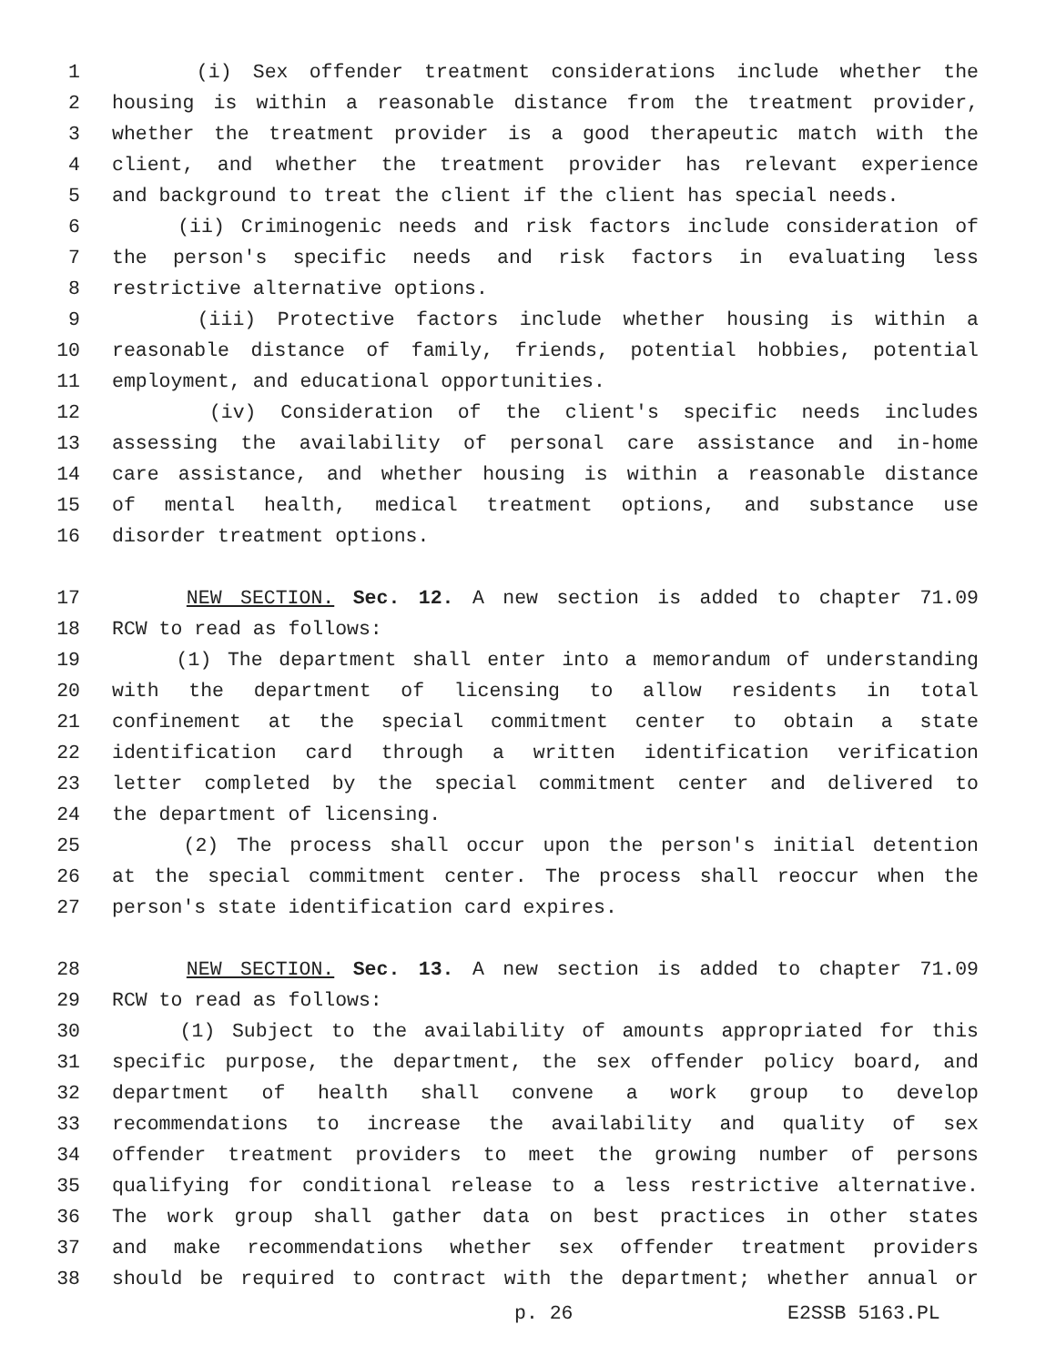1 (i) Sex offender treatment considerations include whether the
2 housing is within a reasonable distance from the treatment provider,
3 whether the treatment provider is a good therapeutic match with the
4 client, and whether the treatment provider has relevant experience
5 and background to treat the client if the client has special needs.
6 (ii) Criminogenic needs and risk factors include consideration of
7 the person's specific needs and risk factors in evaluating less
8 restrictive alternative options.
9 (iii) Protective factors include whether housing is within a
10 reasonable distance of family, friends, potential hobbies, potential
11 employment, and educational opportunities.
12 (iv) Consideration of the client's specific needs includes
13 assessing the availability of personal care assistance and in-home
14 care assistance, and whether housing is within a reasonable distance
15 of mental health, medical treatment options, and substance use
16 disorder treatment options.
17 NEW SECTION. Sec. 12. A new section is added to chapter 71.09
18 RCW to read as follows:
19 (1) The department shall enter into a memorandum of understanding
20 with the department of licensing to allow residents in total
21 confinement at the special commitment center to obtain a state
22 identification card through a written identification verification
23 letter completed by the special commitment center and delivered to
24 the department of licensing.
25 (2) The process shall occur upon the person's initial detention
26 at the special commitment center. The process shall reoccur when the
27 person's state identification card expires.
28 NEW SECTION. Sec. 13. A new section is added to chapter 71.09
29 RCW to read as follows:
30 (1) Subject to the availability of amounts appropriated for this
31 specific purpose, the department, the sex offender policy board, and
32 department of health shall convene a work group to develop
33 recommendations to increase the availability and quality of sex
34 offender treatment providers to meet the growing number of persons
35 qualifying for conditional release to a less restrictive alternative.
36 The work group shall gather data on best practices in other states
37 and make recommendations whether sex offender treatment providers
38 should be required to contract with the department; whether annual or
p. 26 E2SSB 5163.PL